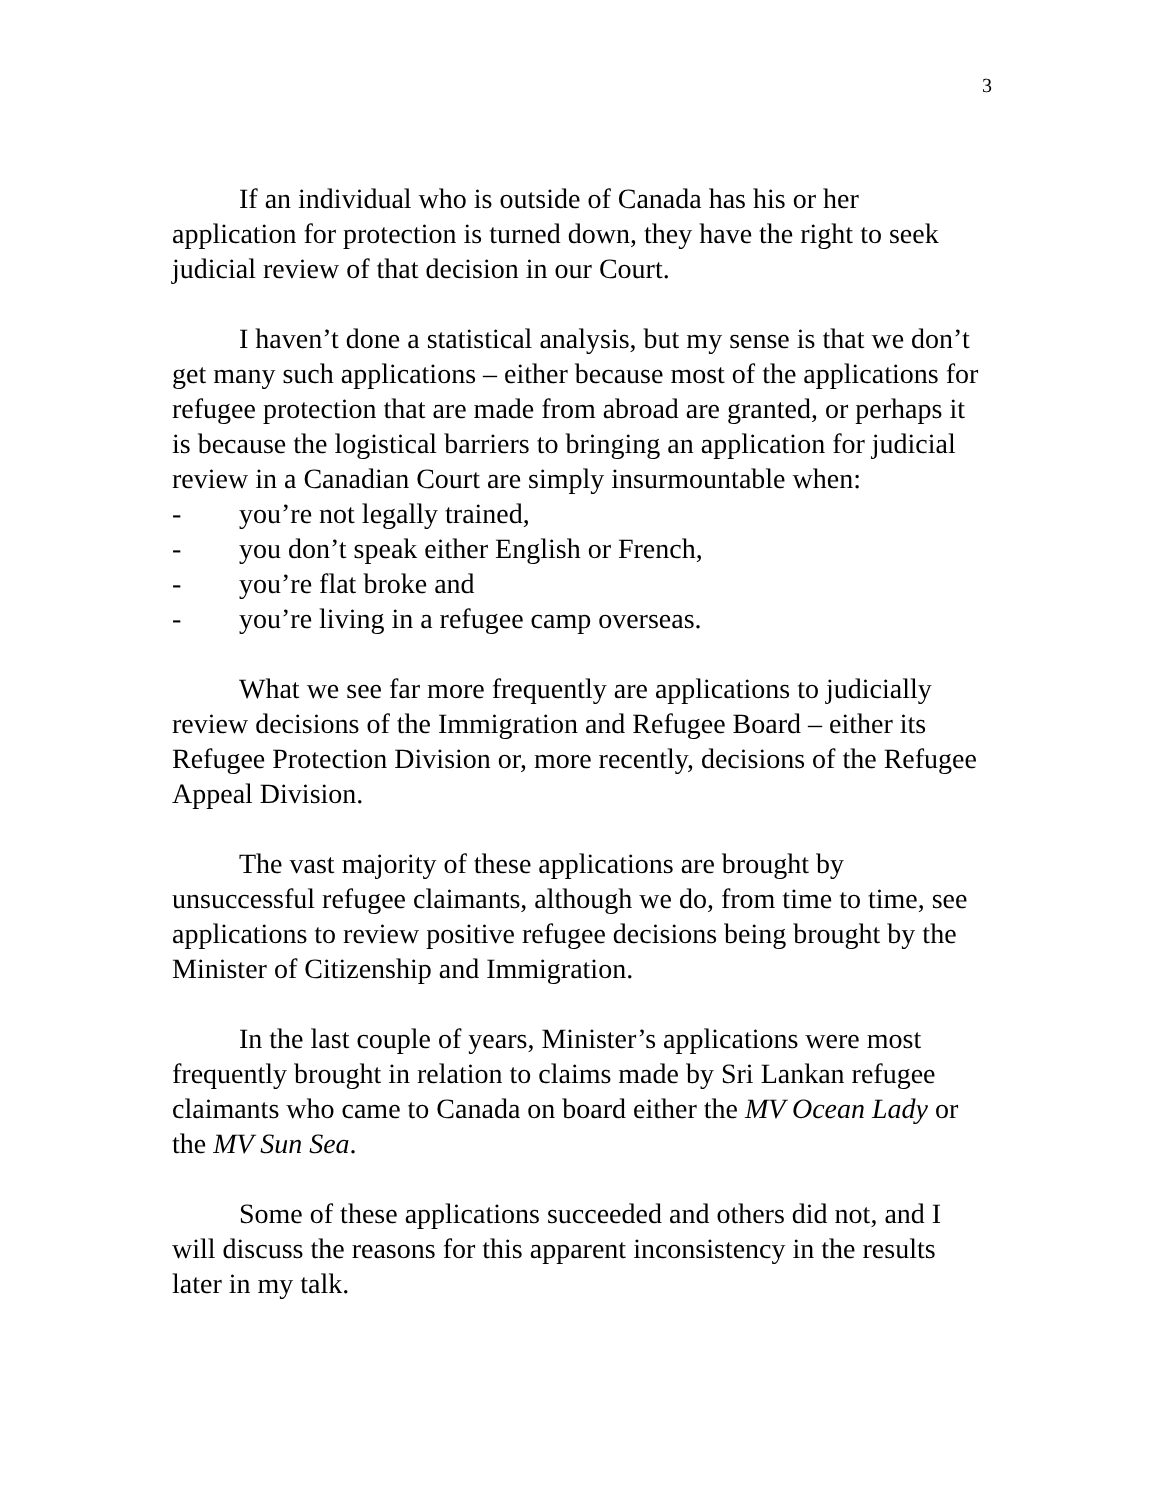3
If an individual who is outside of Canada has his or her application for protection is turned down, they have the right to seek judicial review of that decision in our Court.
I haven’t done a statistical analysis, but my sense is that we don’t get many such applications – either because most of the applications for refugee protection that are made from abroad are granted, or perhaps it is because the logistical barriers to bringing an application for judicial review in a Canadian Court are simply insurmountable when:
- you’re not legally trained,
- you don’t speak either English or French,
- you’re flat broke and
- you’re living in a refugee camp overseas.
What we see far more frequently are applications to judicially review decisions of the Immigration and Refugee Board – either its Refugee Protection Division or, more recently, decisions of the Refugee Appeal Division.
The vast majority of these applications are brought by unsuccessful refugee claimants, although we do, from time to time, see applications to review positive refugee decisions being brought by the Minister of Citizenship and Immigration.
In the last couple of years, Minister’s applications were most frequently brought in relation to claims made by Sri Lankan refugee claimants who came to Canada on board either the MV Ocean Lady or the MV Sun Sea.
Some of these applications succeeded and others did not, and I will discuss the reasons for this apparent inconsistency in the results later in my talk.